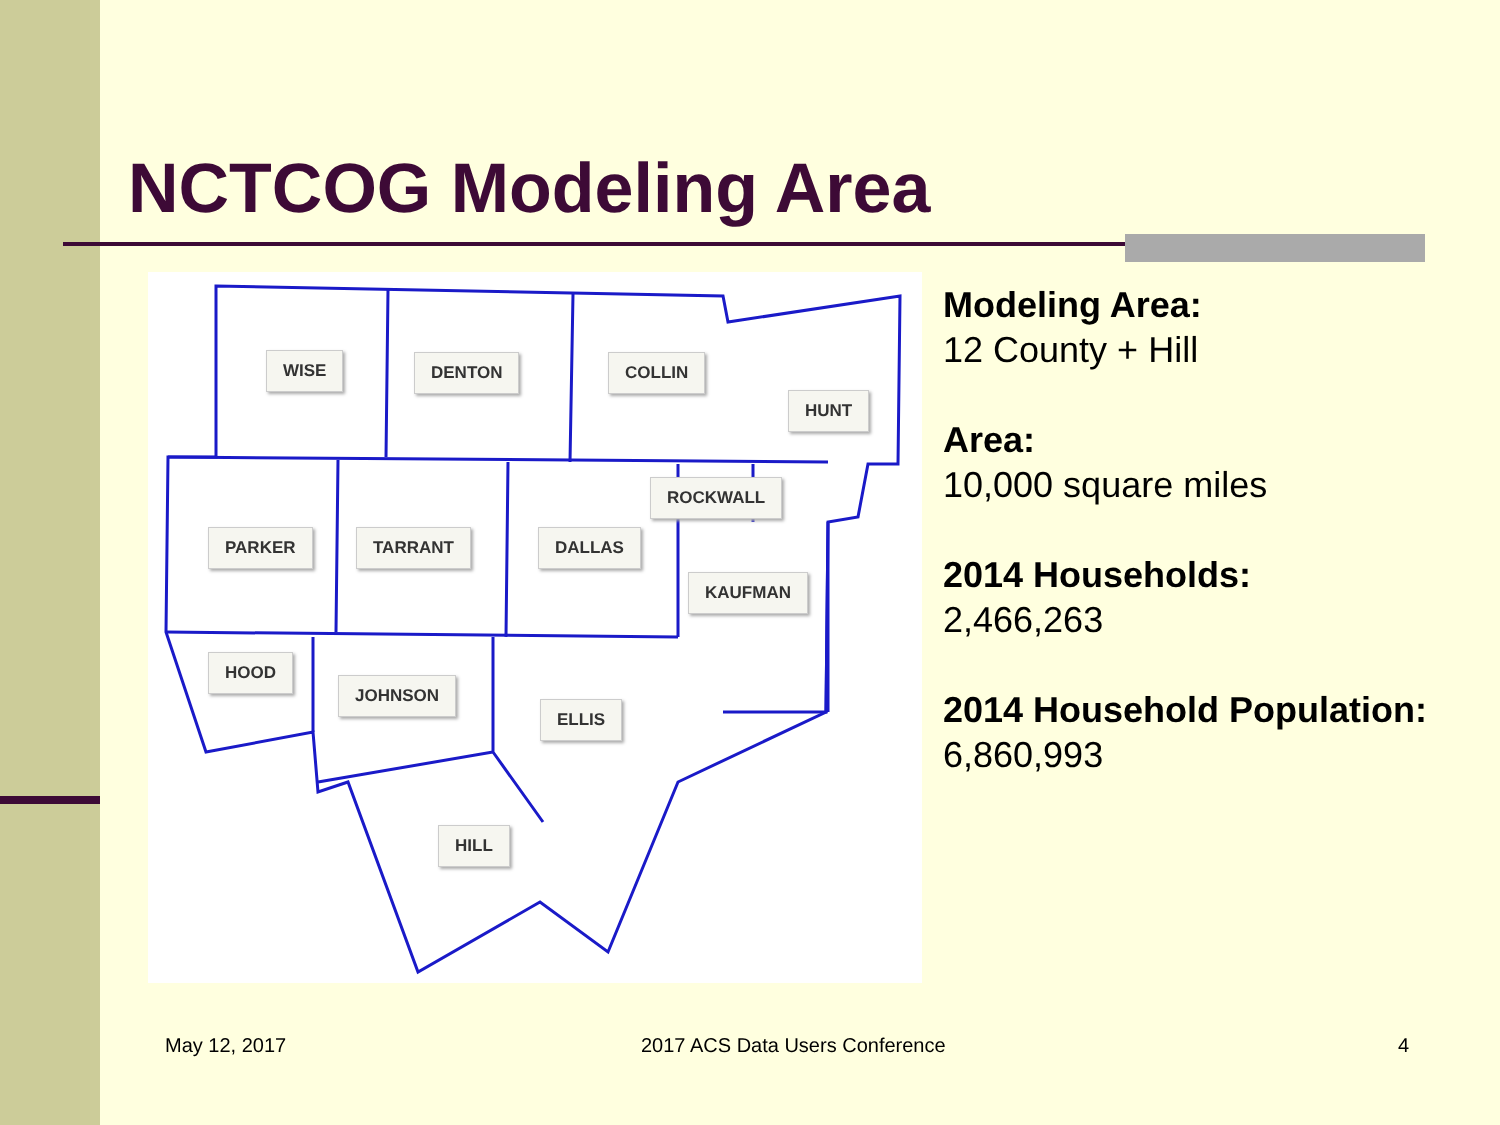NCTCOG Modeling Area
WISE DENTON COLLIN
HUNT
ROCKWALL
PARKER TARRANT DALLAS
KAUFMAN
HOOD
JOHNSON
ELLIS
HILL
Modeling Area:
12 County + Hill
Area:
10,000 square miles
2014 Households:
2,466,263
2014 Household Population:
6,860,993
May 12, 2017 2017 ACS Data Users Conference 4